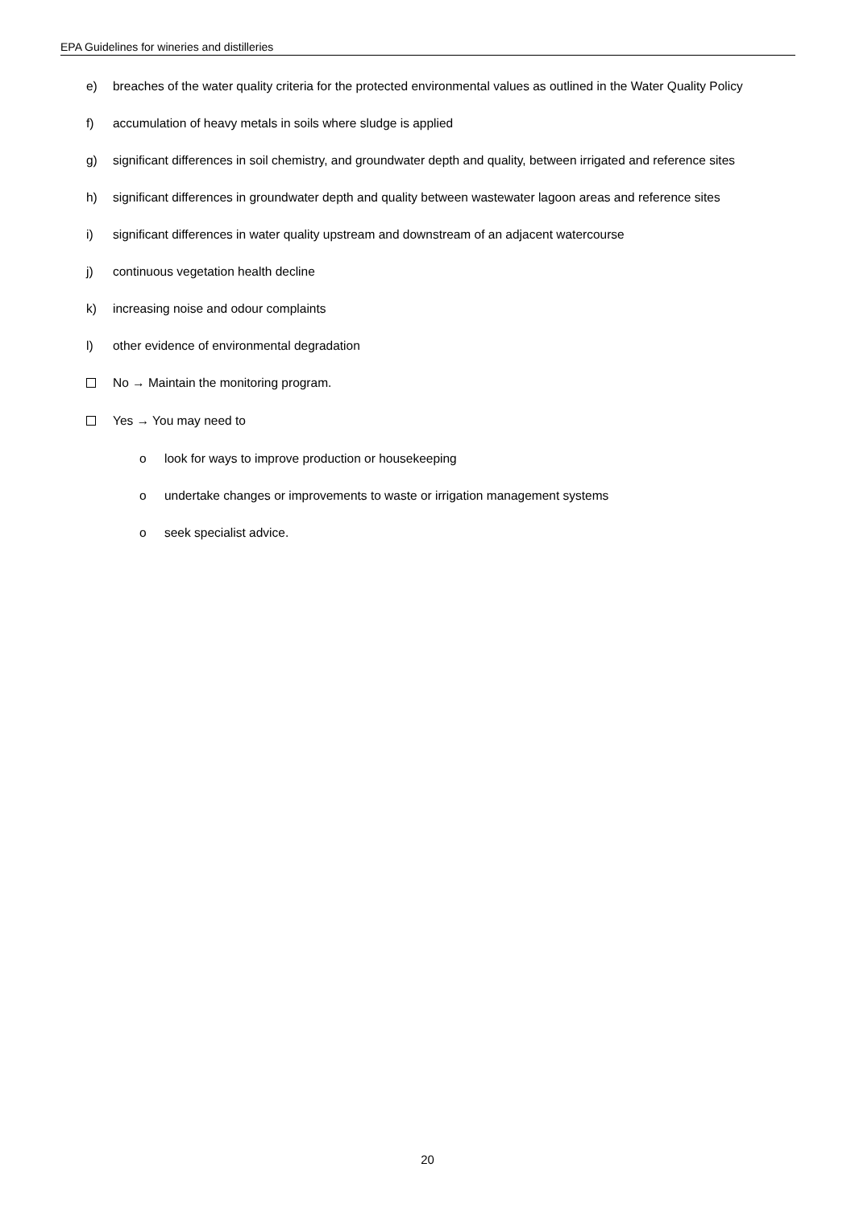EPA Guidelines for wineries and distilleries
e) breaches of the water quality criteria for the protected environmental values as outlined in the Water Quality Policy
f) accumulation of heavy metals in soils where sludge is applied
g) significant differences in soil chemistry, and groundwater depth and quality, between irrigated and reference sites
h) significant differences in groundwater depth and quality between wastewater lagoon areas and reference sites
i) significant differences in water quality upstream and downstream of an adjacent watercourse
j) continuous vegetation health decline
k) increasing noise and odour complaints
l) other evidence of environmental degradation
No → Maintain the monitoring program.
Yes → You may need to
o look for ways to improve production or housekeeping
o undertake changes or improvements to waste or irrigation management systems
o seek specialist advice.
20